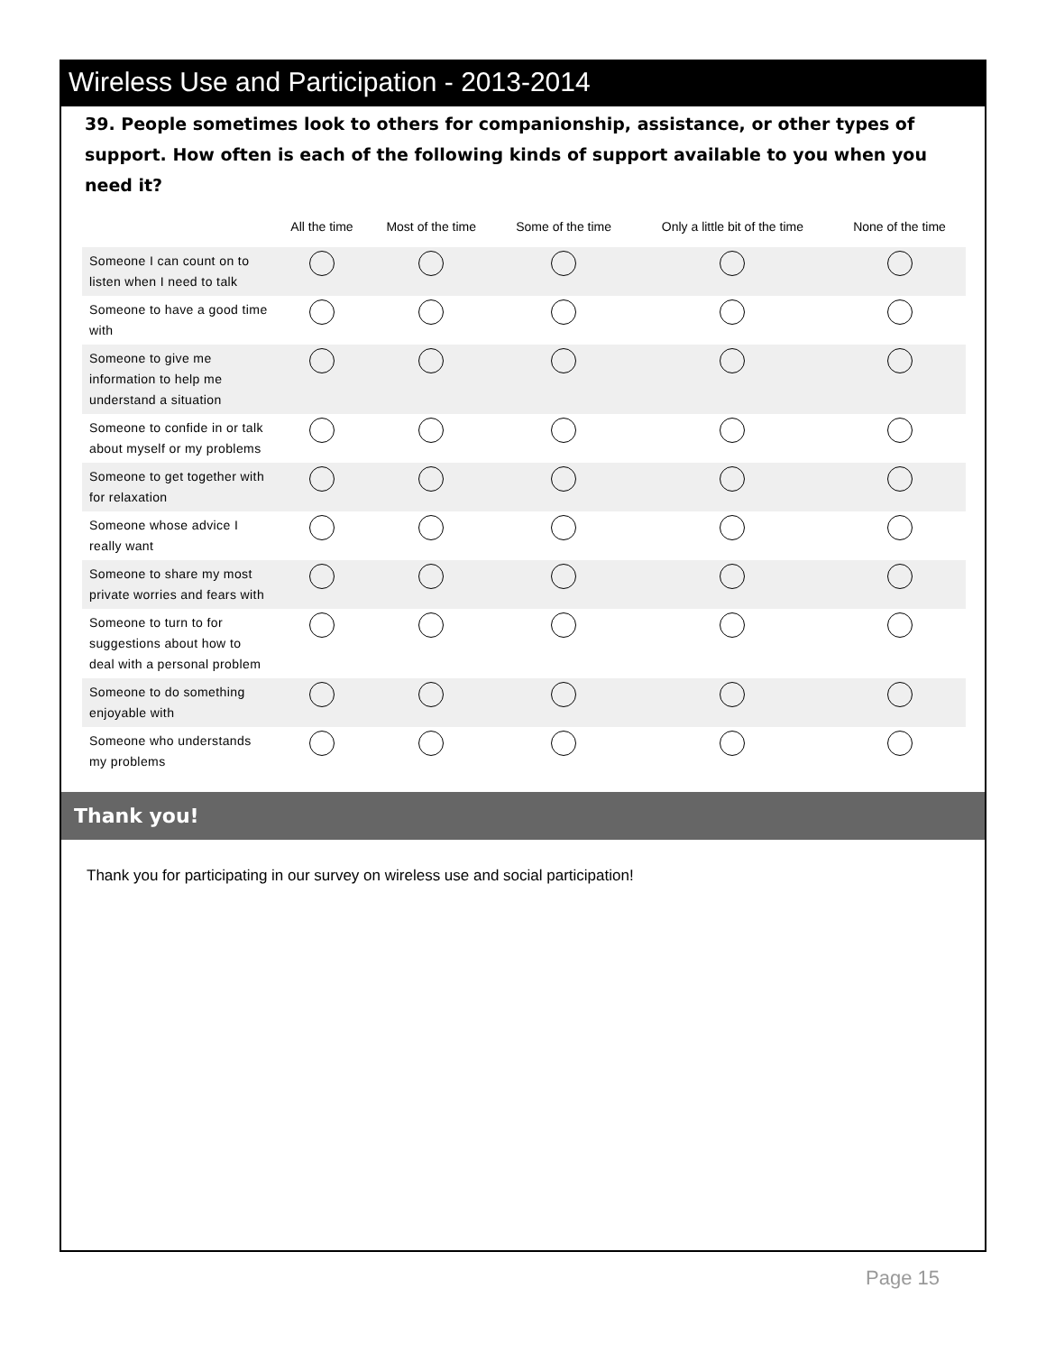Wireless Use and Participation - 2013-2014
39. People sometimes look to others for companionship, assistance, or other types of support. How often is each of the following kinds of support available to you when you need it?
| | All the time | Most of the time | Some of the time | Only a little bit of the time | None of the time |
| --- | --- | --- | --- | --- | --- |
| Someone I can count on to listen when I need to talk | | | | | |
| Someone to have a good time with | | | | | |
| Someone to give me information to help me understand a situation | | | | | |
| Someone to confide in or talk about myself or my problems | | | | | |
| Someone to get together with for relaxation | | | | | |
| Someone whose advice I really want | | | | | |
| Someone to share my most private worries and fears with | | | | | |
| Someone to turn to for suggestions about how to deal with a personal problem | | | | | |
| Someone to do something enjoyable with | | | | | |
| Someone who understands my problems | | | | | |
Thank you!
Thank you for participating in our survey on wireless use and social participation!
Page 15